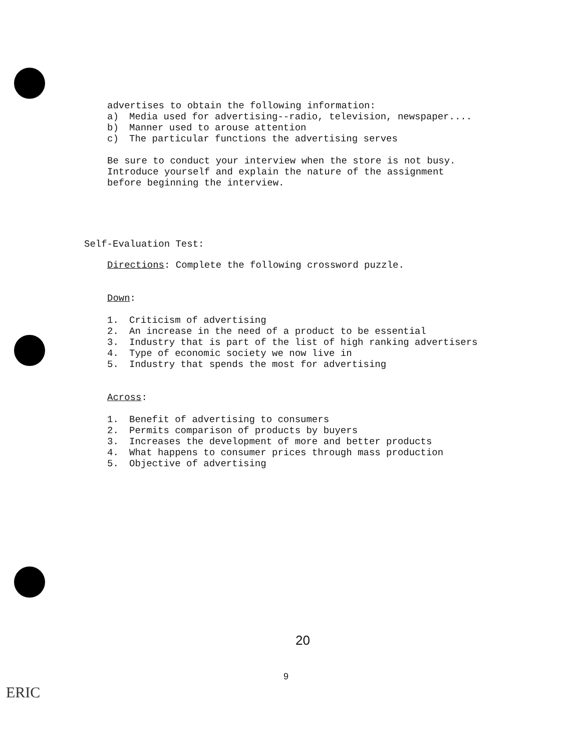advertises to obtain the following information:
a) Media used for advertising--radio, television, newspaper....
b) Manner used to arouse attention
c) The particular functions the advertising serves
Be sure to conduct your interview when the store is not busy.
Introduce yourself and explain the nature of the assignment
before beginning the interview.
Self-Evaluation Test:
Directions: Complete the following crossword puzzle.
Down:
1. Criticism of advertising
2. An increase in the need of a product to be essential
3. Industry that is part of the list of high ranking advertisers
4. Type of economic society we now live in
5. Industry that spends the most for advertising
Across:
1. Benefit of advertising to consumers
2. Permits comparison of products by buyers
3. Increases the development of more and better products
4. What happens to consumer prices through mass production
5. Objective of advertising
20
9
ERIC